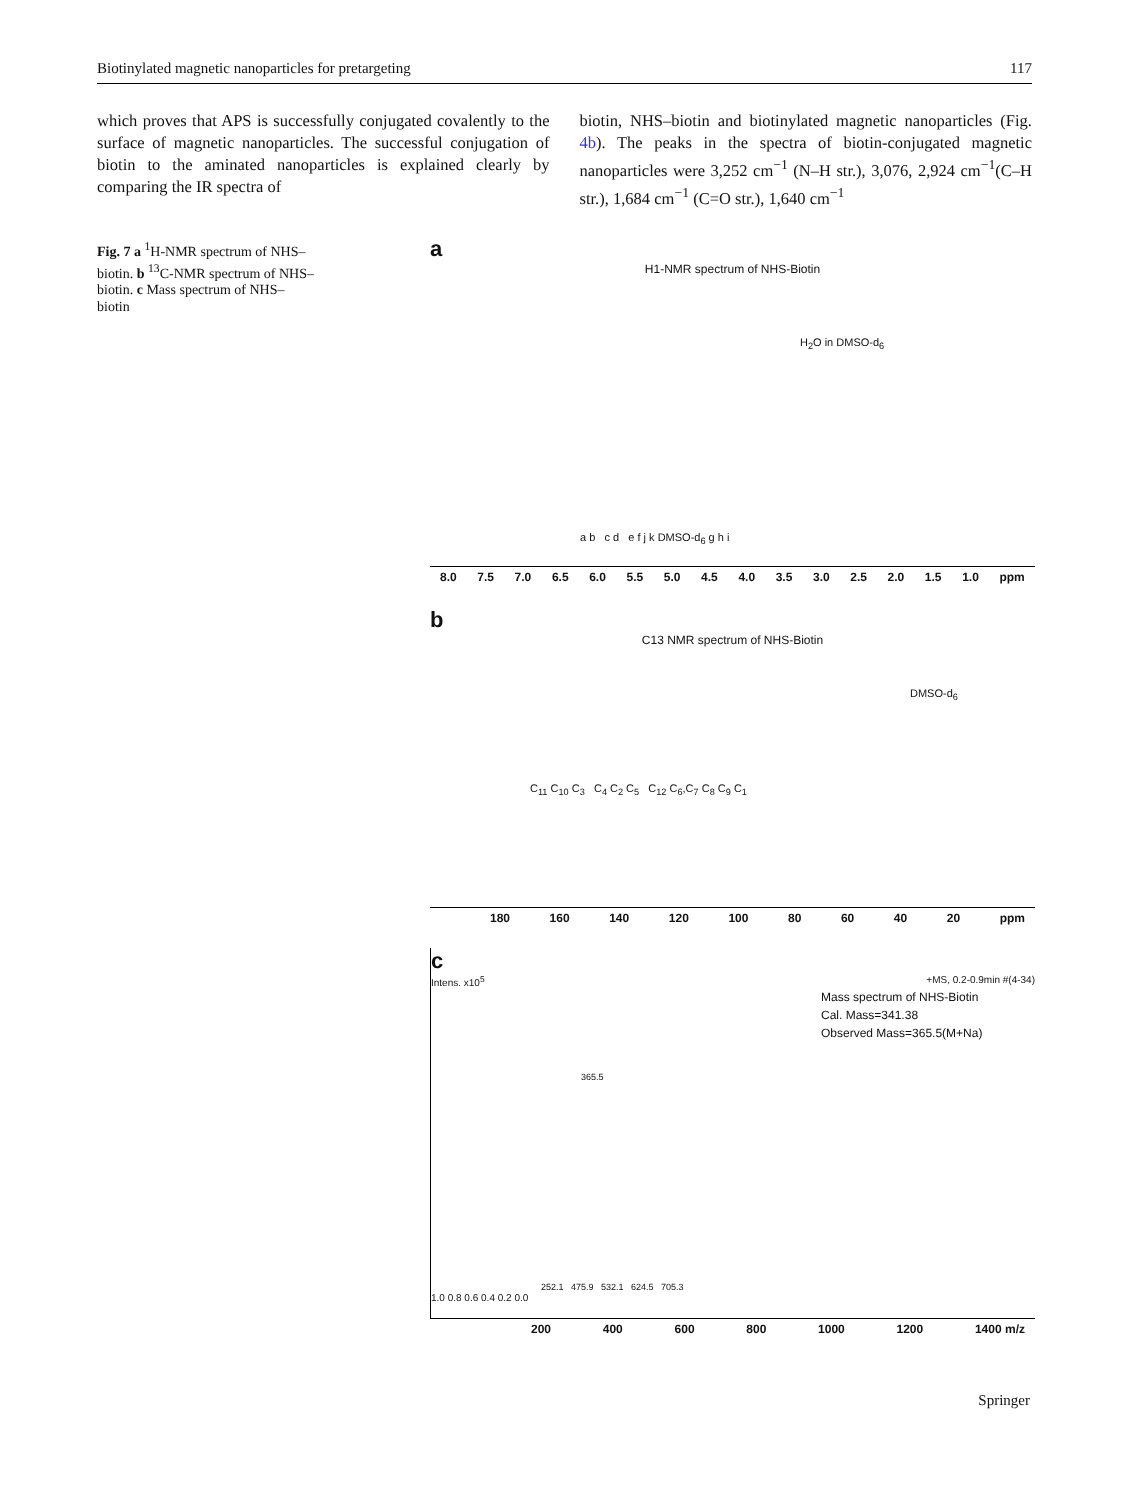Biotinylated magnetic nanoparticles for pretargeting 117
which proves that APS is successfully conjugated covalently to the surface of magnetic nanoparticles. The successful conjugation of biotin to the aminated nanoparticles is explained clearly by comparing the IR spectra of
biotin, NHS–biotin and biotinylated magnetic nanoparticles (Fig. 4b). The peaks in the spectra of biotin-conjugated magnetic nanoparticles were 3,252 cm<sup>−1</sup> (N–H str.), 3,076, 2,924 cm<sup>−1</sup>(C–H str.), 1,684 cm<sup>−1</sup> (C=O str.), 1,640 cm<sup>−1</sup>
Fig. 7 a <sup>1</sup>H-NMR spectrum of NHS–biotin. b <sup>13</sup>C-NMR spectrum of NHS–biotin. c Mass spectrum of NHS–biotin
a
H1-NMR spectrum of NHS-Biotin
H<sub>2</sub>O in DMSO-d<sub>6</sub>
a b c d e f j k DMSO-d<sub>6</sub> g h i
8.0 7.5 7.0 6.5 6.0 5.5 5.0 4.5 4.0 3.5 3.0 2.5 2.0 1.5 1.0 ppm
b
C13 NMR spectrum of NHS-Biotin
DMSO-d<sub>6</sub>
C<sub>11</sub> C<sub>10</sub> C<sub>3</sub> C<sub>4</sub> C<sub>2</sub> C<sub>5</sub> C<sub>12</sub> C<sub>6</sub>,C<sub>7</sub> C<sub>8</sub> C<sub>9</sub> C<sub>1</sub>
180 160 140 120 100 80 60 40 20 ppm
c
Intens. x10<sup>5</sup> +MS, 0.2-0.9min #(4-34)
Mass spectrum of NHS-Biotin
Cal. Mass=341.38
Observed Mass=365.5(M+Na)
365.5
252.1 475.9 532.1 624.5 705.3
1.0 0.8 0.6 0.4 0.2 0.0
200 400 600 800 1000 1200 1400 m/z
Springer